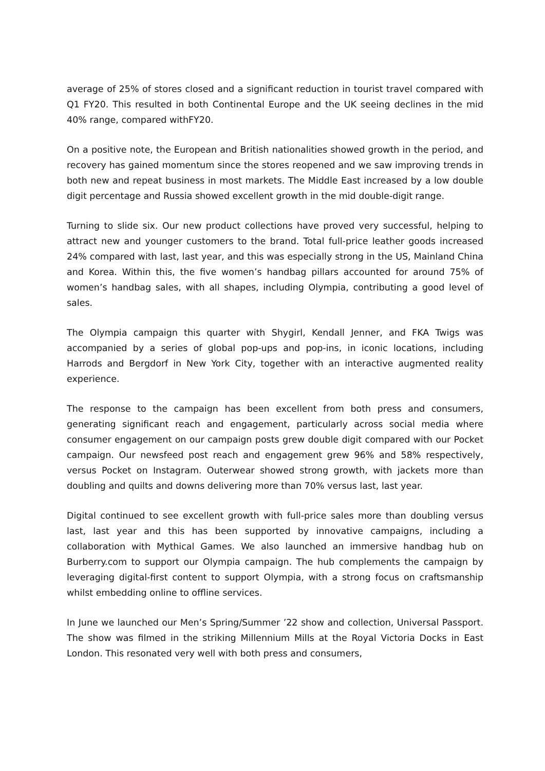average of 25% of stores closed and a significant reduction in tourist travel compared with Q1 FY20. This resulted in both Continental Europe and the UK seeing declines in the mid 40% range, compared withFY20.
On a positive note, the European and British nationalities showed growth in the period, and recovery has gained momentum since the stores reopened and we saw improving trends in both new and repeat business in most markets. The Middle East increased by a low double digit percentage and Russia showed excellent growth in the mid double-digit range.
Turning to slide six. Our new product collections have proved very successful, helping to attract new and younger customers to the brand. Total full-price leather goods increased 24% compared with last, last year, and this was especially strong in the US, Mainland China and Korea. Within this, the five women’s handbag pillars accounted for around 75% of women’s handbag sales, with all shapes, including Olympia, contributing a good level of sales.
The Olympia campaign this quarter with Shygirl, Kendall Jenner, and FKA Twigs was accompanied by a series of global pop-ups and pop-ins, in iconic locations, including Harrods and Bergdorf in New York City, together with an interactive augmented reality experience.
The response to the campaign has been excellent from both press and consumers, generating significant reach and engagement, particularly across social media where consumer engagement on our campaign posts grew double digit compared with our Pocket campaign. Our newsfeed post reach and engagement grew 96% and 58% respectively, versus Pocket on Instagram. Outerwear showed strong growth, with jackets more than doubling and quilts and downs delivering more than 70% versus last, last year.
Digital continued to see excellent growth with full-price sales more than doubling versus last, last year and this has been supported by innovative campaigns, including a collaboration with Mythical Games. We also launched an immersive handbag hub on Burberry.com to support our Olympia campaign. The hub complements the campaign by leveraging digital-first content to support Olympia, with a strong focus on craftsmanship whilst embedding online to offline services.
In June we launched our Men’s Spring/Summer ’22 show and collection, Universal Passport. The show was filmed in the striking Millennium Mills at the Royal Victoria Docks in East London. This resonated very well with both press and consumers,